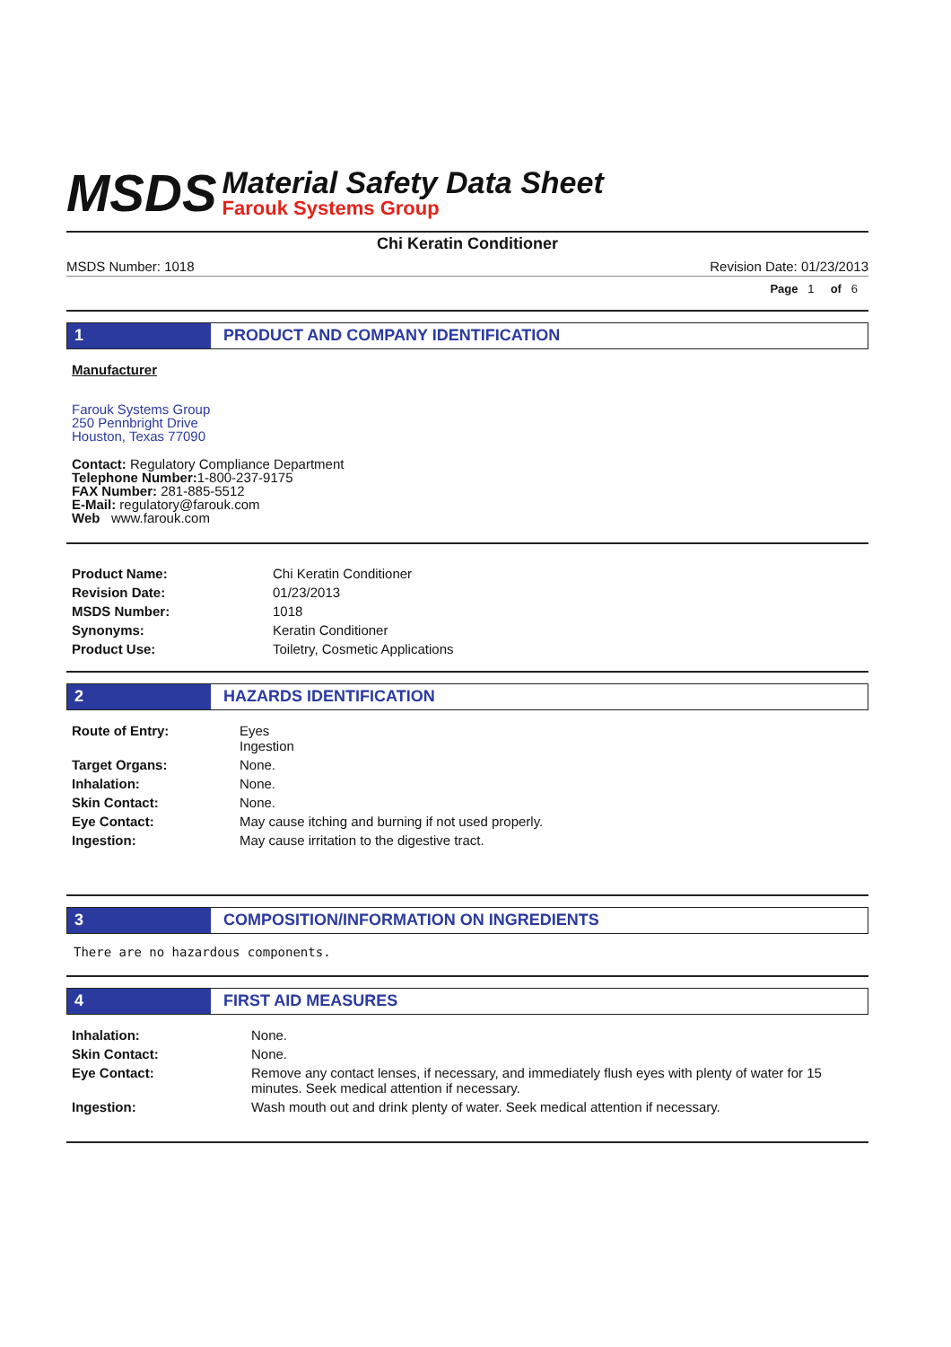MSDS
Material Safety Data Sheet
Farouk Systems Group
Chi Keratin Conditioner
MSDS Number: 1018 Revision Date: 01/23/2013
Page 1 of 6
1 PRODUCT AND COMPANY IDENTIFICATION
Manufacturer
Farouk Systems Group
250 Pennbright Drive
Houston, Texas 77090
Contact: Regulatory Compliance Department
Telephone Number: 1-800-237-9175
FAX Number: 281-885-5512
E-Mail: regulatory@farouk.com
Web www.farouk.com
| Product Name: | Chi Keratin Conditioner |
| Revision Date: | 01/23/2013 |
| MSDS Number: | 1018 |
| Synonyms: | Keratin Conditioner |
| Product Use: | Toiletry, Cosmetic Applications |
2 HAZARDS IDENTIFICATION
| Route of Entry: | Eyes Ingestion |
| Target Organs: | None. |
| Inhalation: | None. |
| Skin Contact: | None. |
| Eye Contact: | May cause itching and burning if not used properly. |
| Ingestion: | May cause irritation to the digestive tract. |
3 COMPOSITION/INFORMATION ON INGREDIENTS
There are no hazardous components.
4 FIRST AID MEASURES
| Inhalation: | None. |
| Skin Contact: | None. |
| Eye Contact: | Remove any contact lenses, if necessary, and immediately flush eyes with plenty of water for 15 minutes. Seek medical attention if necessary. |
| Ingestion: | Wash mouth out and drink plenty of water. Seek medical attention if necessary. |